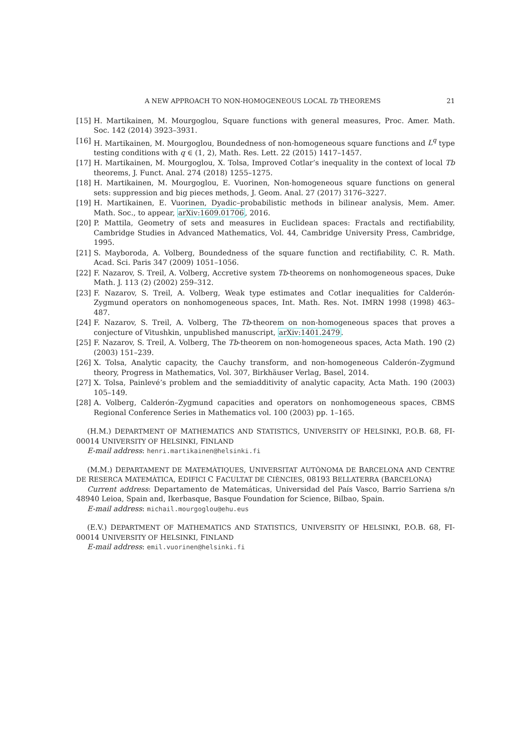A NEW APPROACH TO NON-HOMOGENEOUS LOCAL Tb THEOREMS 21
[15] H. Martikainen, M. Mourgoglou, Square functions with general measures, Proc. Amer. Math. Soc. 142 (2014) 3923–3931.
[16] H. Martikainen, M. Mourgoglou, Boundedness of non-homogeneous square functions and L<sup>q</sup> type testing conditions with q ∈ (1, 2), Math. Res. Lett. 22 (2015) 1417–1457.
[17] H. Martikainen, M. Mourgoglou, X. Tolsa, Improved Cotlar’s inequality in the context of local Tb theorems, J. Funct. Anal. 274 (2018) 1255–1275.
[18] H. Martikainen, M. Mourgoglou, E. Vuorinen, Non-homogeneous square functions on general sets: suppression and big pieces methods, J. Geom. Anal. 27 (2017) 3176–3227.
[19] H. Martikainen, E. Vuorinen, Dyadic–probabilistic methods in bilinear analysis, Mem. Amer. Math. Soc., to appear, arXiv:1609.01706, 2016.
[20] P. Mattila, Geometry of sets and measures in Euclidean spaces: Fractals and rectifiability, Cambridge Studies in Advanced Mathematics, Vol. 44, Cambridge University Press, Cambridge, 1995.
[21] S. Mayboroda, A. Volberg, Boundedness of the square function and rectifiability, C. R. Math. Acad. Sci. Paris 347 (2009) 1051–1056.
[22] F. Nazarov, S. Treil, A. Volberg, Accretive system Tb-theorems on nonhomogeneous spaces, Duke Math. J. 113 (2) (2002) 259–312.
[23] F. Nazarov, S. Treil, A. Volberg, Weak type estimates and Cotlar inequalities for Calderón-Zygmund operators on nonhomogeneous spaces, Int. Math. Res. Not. IMRN 1998 (1998) 463–487.
[24] F. Nazarov, S. Treil, A. Volberg, The Tb-theorem on non-homogeneous spaces that proves a conjecture of Vitushkin, unpublished manuscript, arXiv:1401.2479.
[25] F. Nazarov, S. Treil, A. Volberg, The Tb-theorem on non-homogeneous spaces, Acta Math. 190 (2) (2003) 151–239.
[26] X. Tolsa, Analytic capacity, the Cauchy transform, and non-homogeneous Calderón–Zygmund theory, Progress in Mathematics, Vol. 307, Birkhäuser Verlag, Basel, 2014.
[27] X. Tolsa, Painlevé’s problem and the semiadditivity of analytic capacity, Acta Math. 190 (2003) 105–149.
[28] A. Volberg, Calderón–Zygmund capacities and operators on nonhomogeneous spaces, CBMS Regional Conference Series in Mathematics vol. 100 (2003) pp. 1–165.
(H.M.) DEPARTMENT OF MATHEMATICS AND STATISTICS, UNIVERSITY OF HELSINKI, P.O.B. 68, FI-00014 UNIVERSITY OF HELSINKI, FINLAND
E-mail address: henri.martikainen@helsinki.fi
(M.M.) DEPARTAMENT DE MATEMÀTIQUES, UNIVERSITAT AUTÒNOMA DE BARCELONA AND CENTRE DE RESERCA MATEMÀTICA, EDIFICI C FACULTAT DE CIÈNCIES, 08193 BELLATERRA (BARCELONA)
Current address: Departamento de Matemáticas, Universidad del País Vasco, Barrio Sarriena s/n 48940 Leioa, Spain and, Ikerbasque, Basque Foundation for Science, Bilbao, Spain.
E-mail address: michail.mourgoglou@ehu.eus
(E.V.) DEPARTMENT OF MATHEMATICS AND STATISTICS, UNIVERSITY OF HELSINKI, P.O.B. 68, FI-00014 UNIVERSITY OF HELSINKI, FINLAND
E-mail address: emil.vuorinen@helsinki.fi